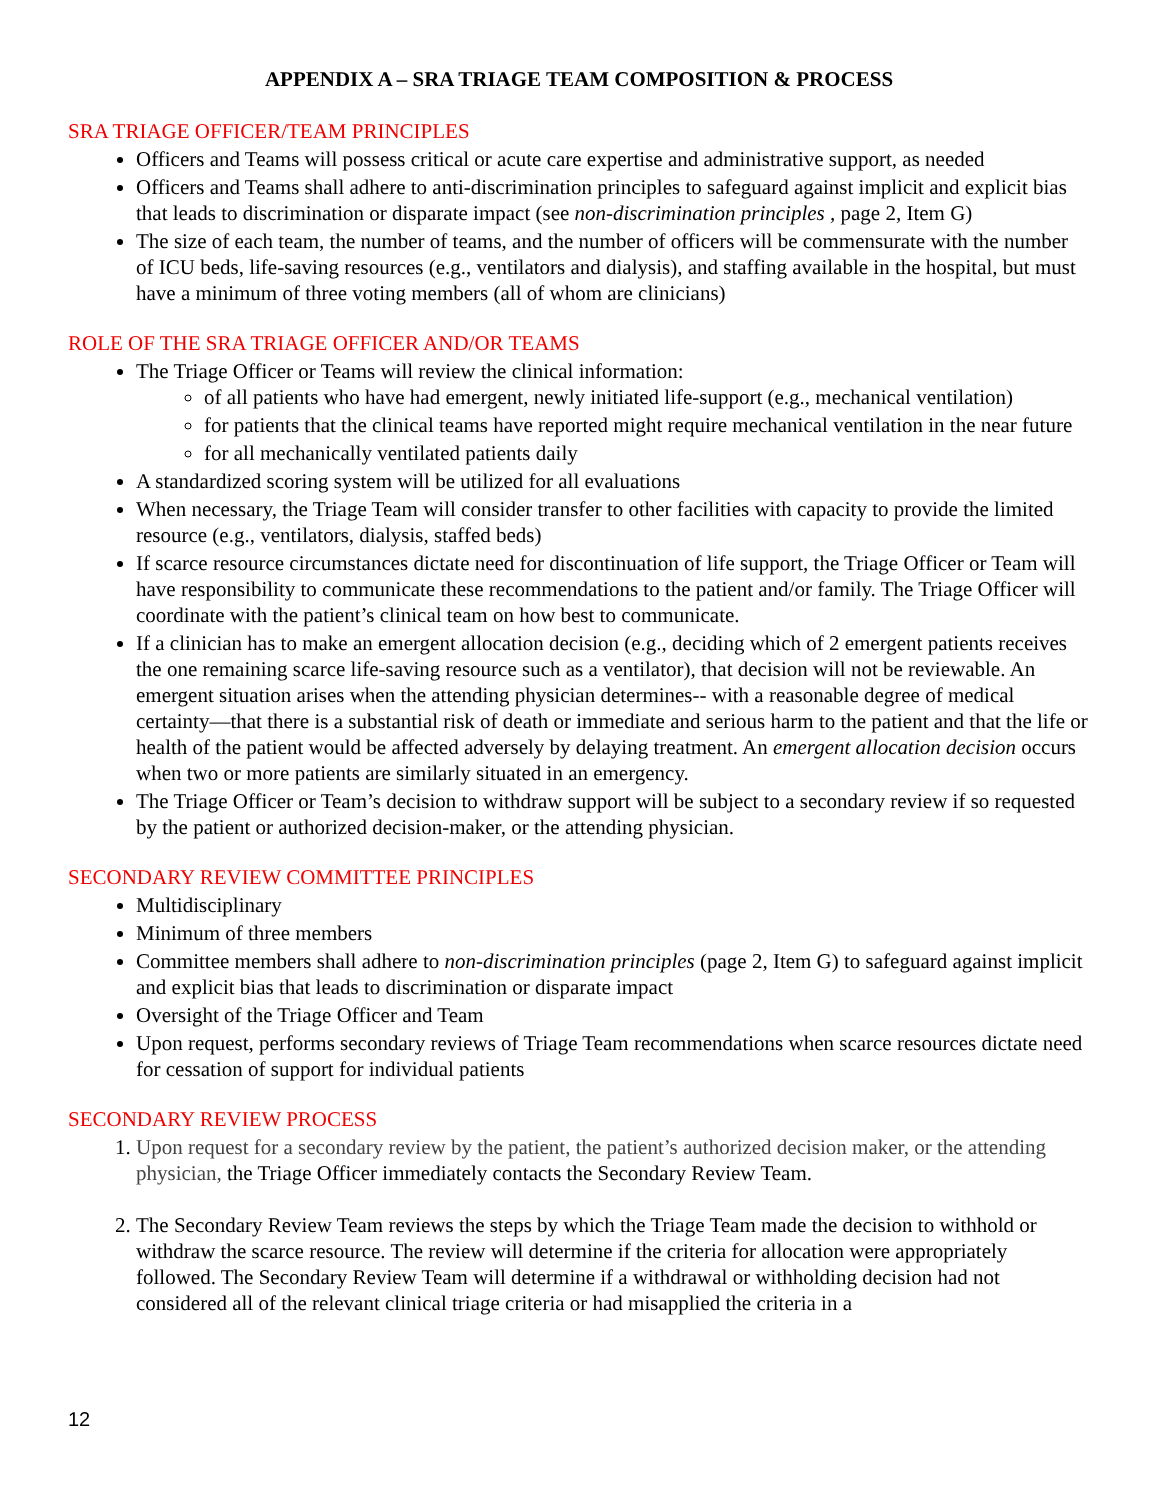APPENDIX A – SRA TRIAGE TEAM COMPOSITION & PROCESS
SRA TRIAGE OFFICER/TEAM PRINCIPLES
Officers and Teams will possess critical or acute care expertise and administrative support, as needed
Officers and Teams shall adhere to anti-discrimination principles to safeguard against implicit and explicit bias that leads to discrimination or disparate impact (see non-discrimination principles , page 2, Item G)
The size of each team, the number of teams, and the number of officers will be commensurate with the number of ICU beds, life-saving resources (e.g., ventilators and dialysis), and staffing available in the hospital, but must have a minimum of three voting members (all of whom are clinicians)
ROLE OF THE SRA TRIAGE OFFICER AND/OR TEAMS
The Triage Officer or Teams will review the clinical information:
of all patients who have had emergent, newly initiated life-support (e.g., mechanical ventilation)
for patients that the clinical teams have reported might require mechanical ventilation in the near future
for all mechanically ventilated patients daily
A standardized scoring system will be utilized for all evaluations
When necessary, the Triage Team will consider transfer to other facilities with capacity to provide the limited resource (e.g., ventilators, dialysis, staffed beds)
If scarce resource circumstances dictate need for discontinuation of life support, the Triage Officer or Team will have responsibility to communicate these recommendations to the patient and/or family. The Triage Officer will coordinate with the patient’s clinical team on how best to communicate.
If a clinician has to make an emergent allocation decision (e.g., deciding which of 2 emergent patients receives the one remaining scarce life-saving resource such as a ventilator), that decision will not be reviewable. An emergent situation arises when the attending physician determines-- with a reasonable degree of medical certainty—that there is a substantial risk of death or immediate and serious harm to the patient and that the life or health of the patient would be affected adversely by delaying treatment. An emergent allocation decision occurs when two or more patients are similarly situated in an emergency.
The Triage Officer or Team’s decision to withdraw support will be subject to a secondary review if so requested by the patient or authorized decision-maker, or the attending physician.
SECONDARY REVIEW COMMITTEE PRINCIPLES
Multidisciplinary
Minimum of three members
Committee members shall adhere to non-discrimination principles (page 2, Item G) to safeguard against implicit and explicit bias that leads to discrimination or disparate impact
Oversight of the Triage Officer and Team
Upon request, performs secondary reviews of Triage Team recommendations when scarce resources dictate need for cessation of support for individual patients
SECONDARY REVIEW PROCESS
1. Upon request for a secondary review by the patient, the patient’s authorized decision maker, or the attending physician, the Triage Officer immediately contacts the Secondary Review Team.
2. The Secondary Review Team reviews the steps by which the Triage Team made the decision to withhold or withdraw the scarce resource. The review will determine if the criteria for allocation were appropriately followed. The Secondary Review Team will determine if a withdrawal or withholding decision had not considered all of the relevant clinical triage criteria or had misapplied the criteria in a
12